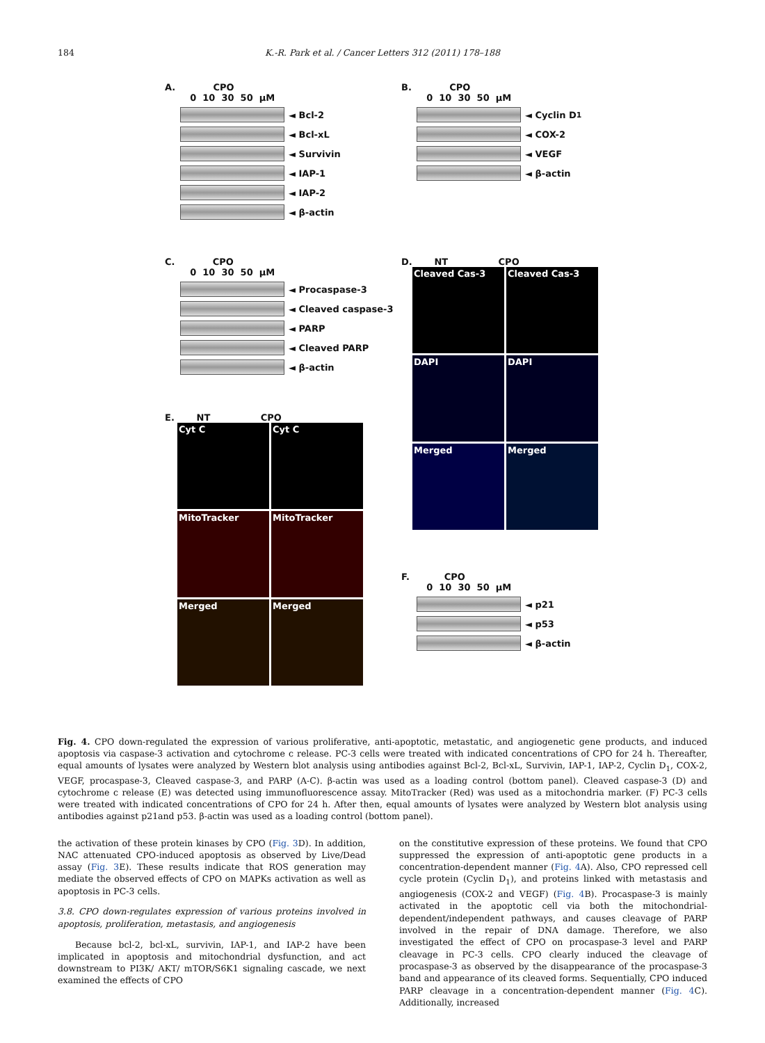184
K.-R. Park et al. / Cancer Letters 312 (2011) 178–188
A. CPO
0 10 30 50 µM
◄ Bcl-2
◄ Bcl-xL
◄ Survivin
◄ IAP-1
◄ IAP-2
◄ β-actin
B. CPO
0 10 30 50 µM
◄ Cyclin D<sub>1</sub>
◄ COX-2
◄ VEGF
◄ β-actin
C. CPO
0 10 30 50 µM
◄ Procaspase-3
◄ Cleaved caspase-3
◄ PARP
◄ Cleaved PARP
◄ β-actin
D. NT CPO
Cleaved Cas-3
Cleaved Cas-3
DAPI
DAPI
Merged
Merged
F. CPO
0 10 30 50 µM
◄ p21
◄ p53
◄ β-actin
E. NT CPO
Cyt C
Cyt C
MitoTracker
MitoTracker
Merged
Merged
Fig. 4. CPO down-regulated the expression of various proliferative, anti-apoptotic, metastatic, and angiogenetic gene products, and induced apoptosis via caspase-3 activation and cytochrome c release. PC-3 cells were treated with indicated concentrations of CPO for 24 h. Thereafter, equal amounts of lysates were analyzed by Western blot analysis using antibodies against Bcl-2, Bcl-xL, Survivin, IAP-1, IAP-2, Cyclin D<sub>1</sub>, COX-2, VEGF, procaspase-3, Cleaved caspase-3, and PARP (A-C). β-actin was used as a loading control (bottom panel). Cleaved caspase-3 (D) and cytochrome c release (E) was detected using immunofluorescence assay. MitoTracker (Red) was used as a mitochondria marker. (F) PC-3 cells were treated with indicated concentrations of CPO for 24 h. After then, equal amounts of lysates were analyzed by Western blot analysis using antibodies against p21and p53. β-actin was used as a loading control (bottom panel).
the activation of these protein kinases by CPO (Fig. 3 D). In addition, NAC attenuated CPO-induced apoptosis as observed by Live/Dead assay (Fig. 3 E). These results indicate that ROS generation may mediate the observed effects of CPO on MAPKs activation as well as apoptosis in PC-3 cells.
3.8. CPO down-regulates expression of various proteins involved in apoptosis, proliferation, metastasis, and angiogenesis
Because bcl-2, bcl-xL, survivin, IAP-1, and IAP-2 have been implicated in apoptosis and mitochondrial dysfunction, and act downstream to PI3K/ AKT/ mTOR/S6K1 signaling cascade, we next examined the effects of CPO
on the constitutive expression of these proteins. We found that CPO suppressed the expression of anti-apoptotic gene products in a concentration-dependent manner (Fig. 4 A). Also, CPO repressed cell cycle protein (Cyclin D<sub>1</sub>), and proteins linked with metastasis and angiogenesis (COX-2 and VEGF) (Fig. 4 B). Procaspase-3 is mainly activated in the apoptotic cell via both the mitochondrial-dependent/independent pathways, and causes cleavage of PARP involved in the repair of DNA damage. Therefore, we also investigated the effect of CPO on procaspase-3 level and PARP cleavage in PC-3 cells. CPO clearly induced the cleavage of procaspase-3 as observed by the disappearance of the procaspase-3 band and appearance of its cleaved forms. Sequentially, CPO induced PARP cleavage in a concentration-dependent manner (Fig. 4 C). Additionally, increased